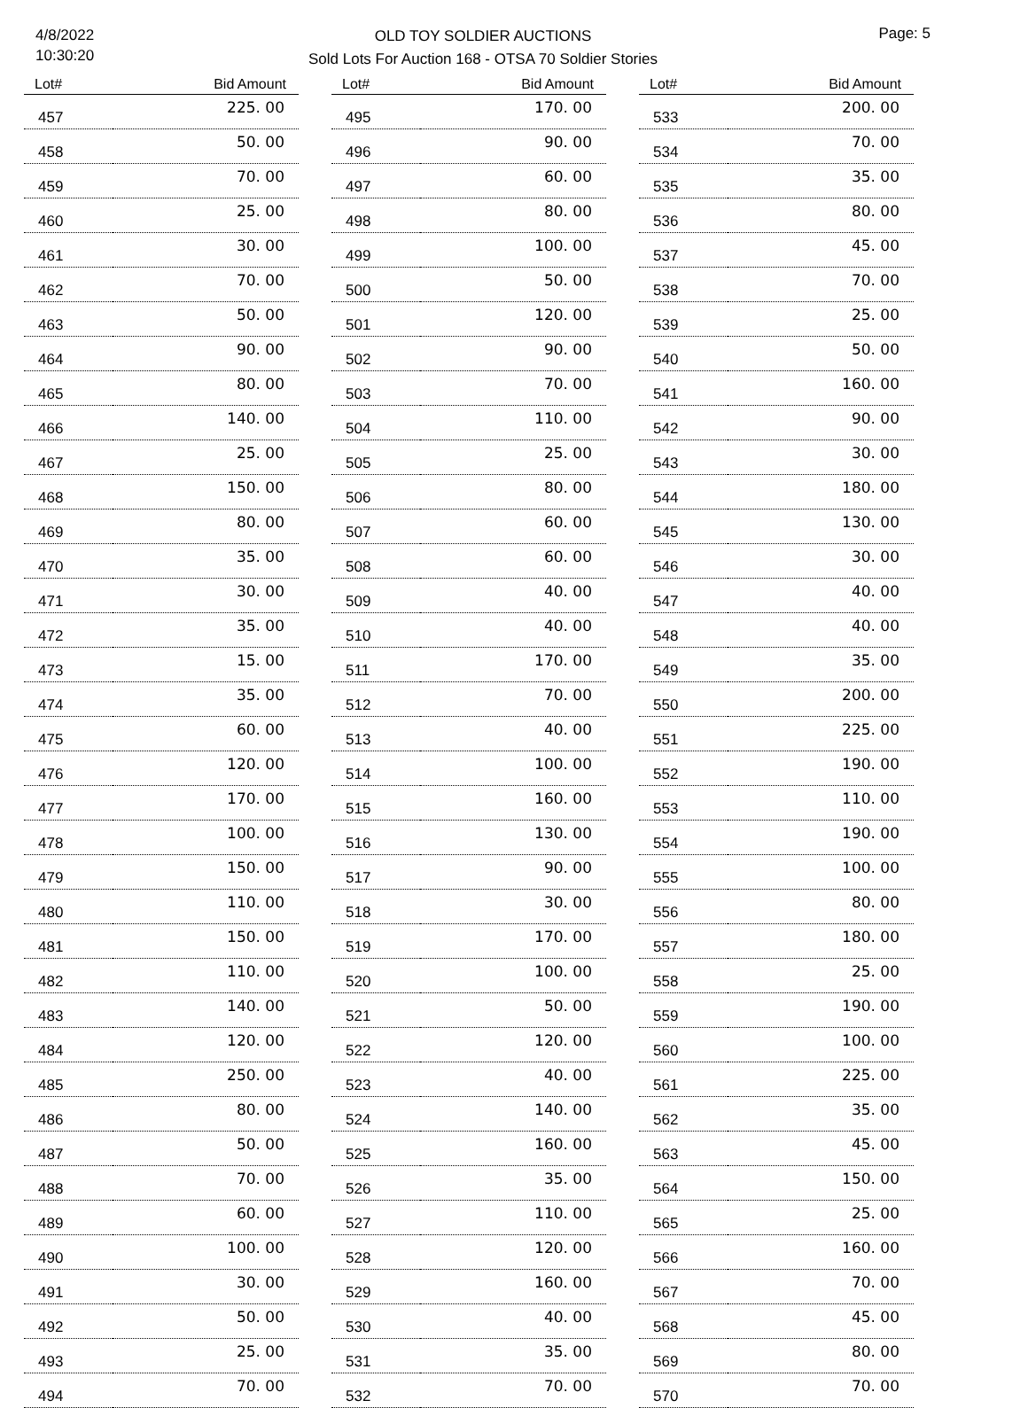4/8/2022
10:30:20
OLD TOY SOLDIER AUCTIONS
Sold Lots For Auction 168 - OTSA 70 Soldier Stories
Page: 5
| Lot# | Bid Amount |
| --- | --- |
| 457 | 225. 00 |
| 458 | 50. 00 |
| 459 | 70. 00 |
| 460 | 25. 00 |
| 461 | 30. 00 |
| 462 | 70. 00 |
| 463 | 50. 00 |
| 464 | 90. 00 |
| 465 | 80. 00 |
| 466 | 140. 00 |
| 467 | 25. 00 |
| 468 | 150. 00 |
| 469 | 80. 00 |
| 470 | 35. 00 |
| 471 | 30. 00 |
| 472 | 35. 00 |
| 473 | 15. 00 |
| 474 | 35. 00 |
| 475 | 60. 00 |
| 476 | 120. 00 |
| 477 | 170. 00 |
| 478 | 100. 00 |
| 479 | 150. 00 |
| 480 | 110. 00 |
| 481 | 150. 00 |
| 482 | 110. 00 |
| 483 | 140. 00 |
| 484 | 120. 00 |
| 485 | 250. 00 |
| 486 | 80. 00 |
| 487 | 50. 00 |
| 488 | 70. 00 |
| 489 | 60. 00 |
| 490 | 100. 00 |
| 491 | 30. 00 |
| 492 | 50. 00 |
| 493 | 25. 00 |
| 494 | 70. 00 |
| Lot# | Bid Amount |
| --- | --- |
| 495 | 170. 00 |
| 496 | 90. 00 |
| 497 | 60. 00 |
| 498 | 80. 00 |
| 499 | 100. 00 |
| 500 | 50. 00 |
| 501 | 120. 00 |
| 502 | 90. 00 |
| 503 | 70. 00 |
| 504 | 110. 00 |
| 505 | 25. 00 |
| 506 | 80. 00 |
| 507 | 60. 00 |
| 508 | 60. 00 |
| 509 | 40. 00 |
| 510 | 40. 00 |
| 511 | 170. 00 |
| 512 | 70. 00 |
| 513 | 40. 00 |
| 514 | 100. 00 |
| 515 | 160. 00 |
| 516 | 130. 00 |
| 517 | 90. 00 |
| 518 | 30. 00 |
| 519 | 170. 00 |
| 520 | 100. 00 |
| 521 | 50. 00 |
| 522 | 120. 00 |
| 523 | 40. 00 |
| 524 | 140. 00 |
| 525 | 160. 00 |
| 526 | 35. 00 |
| 527 | 110. 00 |
| 528 | 120. 00 |
| 529 | 160. 00 |
| 530 | 40. 00 |
| 531 | 35. 00 |
| 532 | 70. 00 |
| Lot# | Bid Amount |
| --- | --- |
| 533 | 200. 00 |
| 534 | 70. 00 |
| 535 | 35. 00 |
| 536 | 80. 00 |
| 537 | 45. 00 |
| 538 | 70. 00 |
| 539 | 25. 00 |
| 540 | 50. 00 |
| 541 | 160. 00 |
| 542 | 90. 00 |
| 543 | 30. 00 |
| 544 | 180. 00 |
| 545 | 130. 00 |
| 546 | 30. 00 |
| 547 | 40. 00 |
| 548 | 40. 00 |
| 549 | 35. 00 |
| 550 | 200. 00 |
| 551 | 225. 00 |
| 552 | 190. 00 |
| 553 | 110. 00 |
| 554 | 190. 00 |
| 555 | 100. 00 |
| 556 | 80. 00 |
| 557 | 180. 00 |
| 558 | 25. 00 |
| 559 | 190. 00 |
| 560 | 100. 00 |
| 561 | 225. 00 |
| 562 | 35. 00 |
| 563 | 45. 00 |
| 564 | 150. 00 |
| 565 | 25. 00 |
| 566 | 160. 00 |
| 567 | 70. 00 |
| 568 | 45. 00 |
| 569 | 80. 00 |
| 570 | 70. 00 |